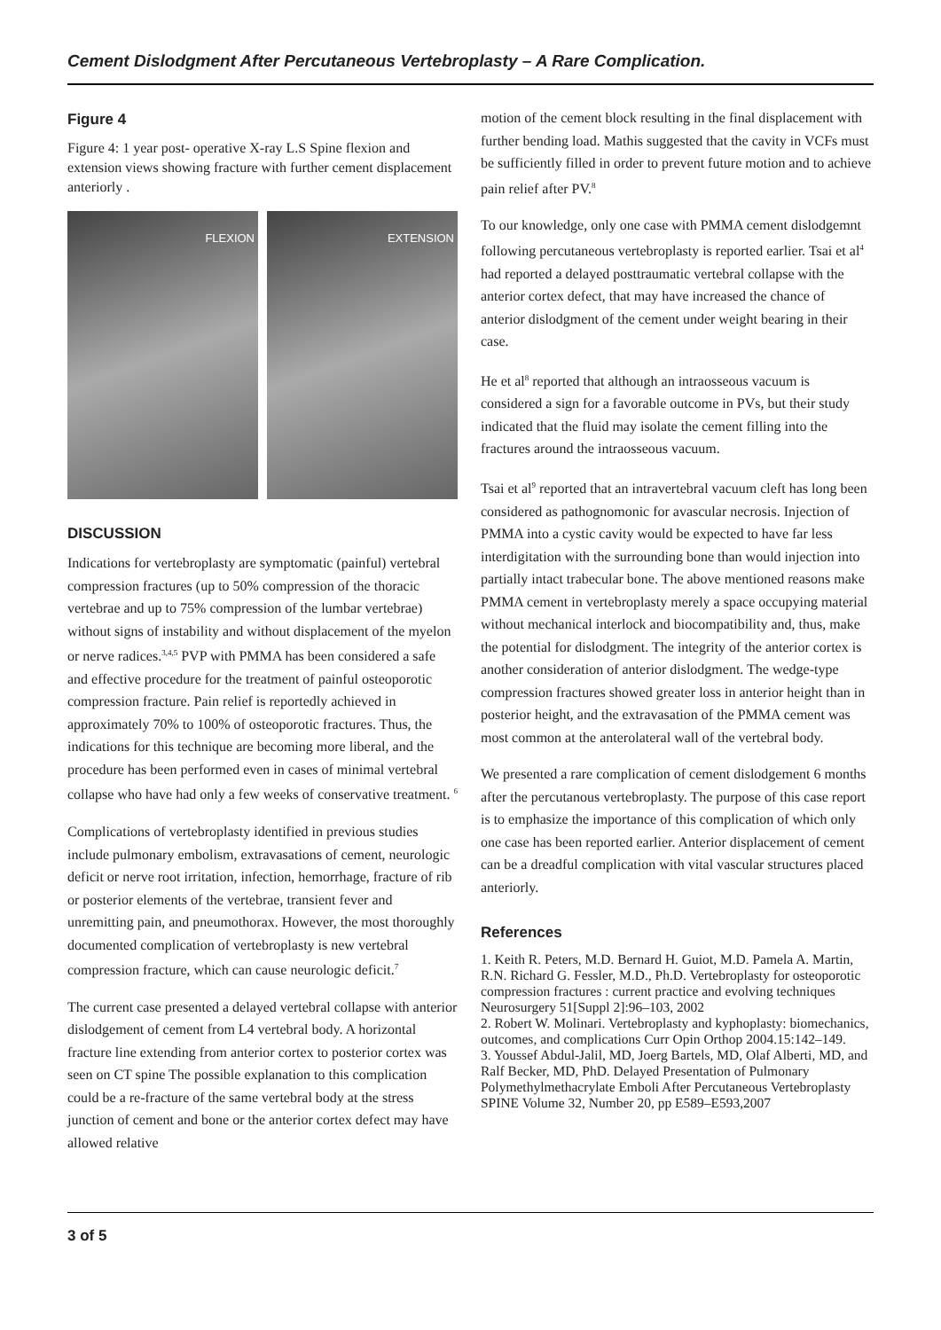Cement Dislodgment After Percutaneous Vertebroplasty – A Rare Complication.
Figure 4
Figure 4: 1 year post- operative X-ray L.S Spine flexion and extension views showing fracture with further cement displacement anteriorly .
FLEXION EXTENSION
DISCUSSION
Indications for vertebroplasty are symptomatic (painful) vertebral compression fractures (up to 50% compression of the thoracic vertebrae and up to 75% compression of the lumbar vertebrae) without signs of instability and without displacement of the myelon or nerve radices.<sup>3,4,5</sup> PVP with PMMA has been considered a safe and effective procedure for the treatment of painful osteoporotic compression fracture. Pain relief is reportedly achieved in approximately 70% to 100% of osteoporotic fractures. Thus, the indications for this technique are becoming more liberal, and the procedure has been performed even in cases of minimal vertebral collapse who have had only a few weeks of conservative treatment. <sup>6</sup>
Complications of vertebroplasty identified in previous studies include pulmonary embolism, extravasations of cement, neurologic deficit or nerve root irritation, infection, hemorrhage, fracture of rib or posterior elements of the vertebrae, transient fever and unremitting pain, and pneumothorax. However, the most thoroughly documented complication of vertebroplasty is new vertebral compression fracture, which can cause neurologic deficit.<sup>7</sup>
The current case presented a delayed vertebral collapse with anterior dislodgement of cement from L4 vertebral body. A horizontal fracture line extending from anterior cortex to posterior cortex was seen on CT spine The possible explanation to this complication could be a re-fracture of the same vertebral body at the stress junction of cement and bone or the anterior cortex defect may have allowed relative
motion of the cement block resulting in the final displacement with further bending load. Mathis suggested that the cavity in VCFs must be sufficiently filled in order to prevent future motion and to achieve pain relief after PV.<sup>8</sup>
To our knowledge, only one case with PMMA cement dislodgemnt following percutaneous vertebroplasty is reported earlier. Tsai et al<sup>4</sup> had reported a delayed posttraumatic vertebral collapse with the anterior cortex defect, that may have increased the chance of anterior dislodgment of the cement under weight bearing in their case.
He et al<sup>8</sup> reported that although an intraosseous vacuum is considered a sign for a favorable outcome in PVs, but their study indicated that the fluid may isolate the cement filling into the fractures around the intraosseous vacuum.
Tsai et al<sup>9</sup> reported that an intravertebral vacuum cleft has long been considered as pathognomonic for avascular necrosis. Injection of PMMA into a cystic cavity would be expected to have far less interdigitation with the surrounding bone than would injection into partially intact trabecular bone. The above mentioned reasons make PMMA cement in vertebroplasty merely a space occupying material without mechanical interlock and biocompatibility and, thus, make the potential for dislodgment. The integrity of the anterior cortex is another consideration of anterior dislodgment. The wedge-type compression fractures showed greater loss in anterior height than in posterior height, and the extravasation of the PMMA cement was most common at the anterolateral wall of the vertebral body.
We presented a rare complication of cement dislodgement 6 months after the percutanous vertebroplasty. The purpose of this case report is to emphasize the importance of this complication of which only one case has been reported earlier. Anterior displacement of cement can be a dreadful complication with vital vascular structures placed anteriorly.
References
1. Keith R. Peters, M.D. Bernard H. Guiot, M.D. Pamela A. Martin, R.N. Richard G. Fessler, M.D., Ph.D. Vertebroplasty for osteoporotic compression fractures : current practice and evolving techniques Neurosurgery 51[Suppl 2]:96–103, 2002
2. Robert W. Molinari. Vertebroplasty and kyphoplasty: biomechanics, outcomes, and complications Curr Opin Orthop 2004.15:142–149.
3. Youssef Abdul-Jalil, MD, Joerg Bartels, MD, Olaf Alberti, MD, and Ralf Becker, MD, PhD. Delayed Presentation of Pulmonary Polymethylmethacrylate Emboli After Percutaneous Vertebroplasty SPINE Volume 32, Number 20, pp E589–E593,2007
3 of 5